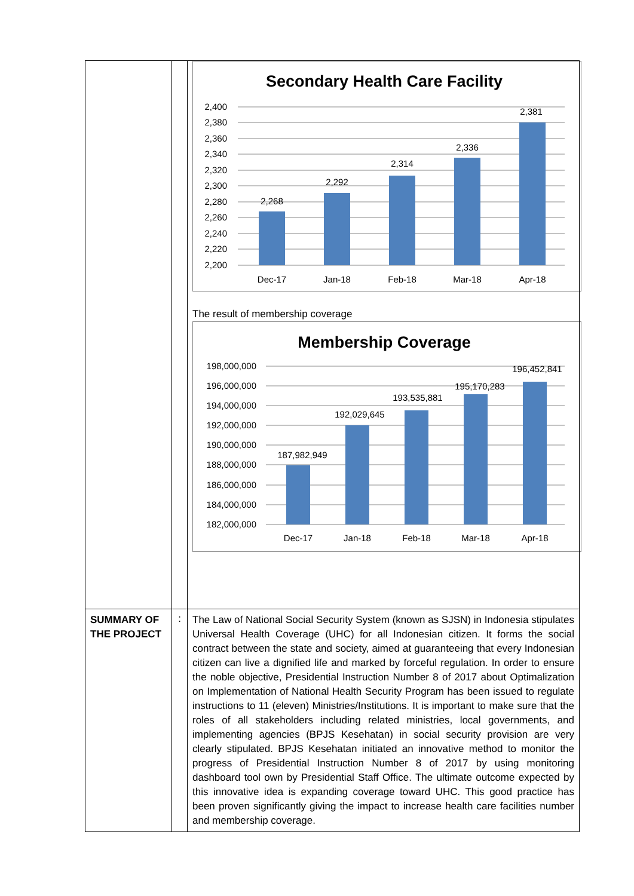| | | Secondary Health Care Facility 2,400 2,380 2,360 2,340 2,320 2,300 2,280 2,260 2,240 2,220 2,200 2,268 2,292 2,314 2,336 2,381 Dec-17 Jan-18 Feb-18 Mar-18 Apr-18 The result of membership coverage Membership Coverage 198,000,000 196,000,000 194,000,000 192,000,000 190,000,000 188,000,000 186,000,000 184,000,000 182,000,000 187,982,949 192,029,645 193,535,881 195,170,283 196,452,841 Dec-17 Jan-18 Feb-18 Mar-18 Apr-18 |
| SUMMARY OF THE PROJECT | : | The Law of National Social Security System (known as SJSN) in Indonesia stipulates Universal Health Coverage (UHC) for all Indonesian citizen. It forms the social contract between the state and society, aimed at guaranteeing that every Indonesian citizen can live a dignified life and marked by forceful regulation. In order to ensure the noble objective, Presidential Instruction Number 8 of 2017 about Optimalization on Implementation of National Health Security Program has been issued to regulate instructions to 11 (eleven) Ministries/Institutions. It is important to make sure that the roles of all stakeholders including related ministries, local governments, and implementing agencies (BPJS Kesehatan) in social security provision are very clearly stipulated. BPJS Kesehatan initiated an innovative method to monitor the progress of Presidential Instruction Number 8 of 2017 by using monitoring dashboard tool own by Presidential Staff Office. The ultimate outcome expected by this innovative idea is expanding coverage toward UHC. This good practice has been proven significantly giving the impact to increase health care facilities number and membership coverage. |